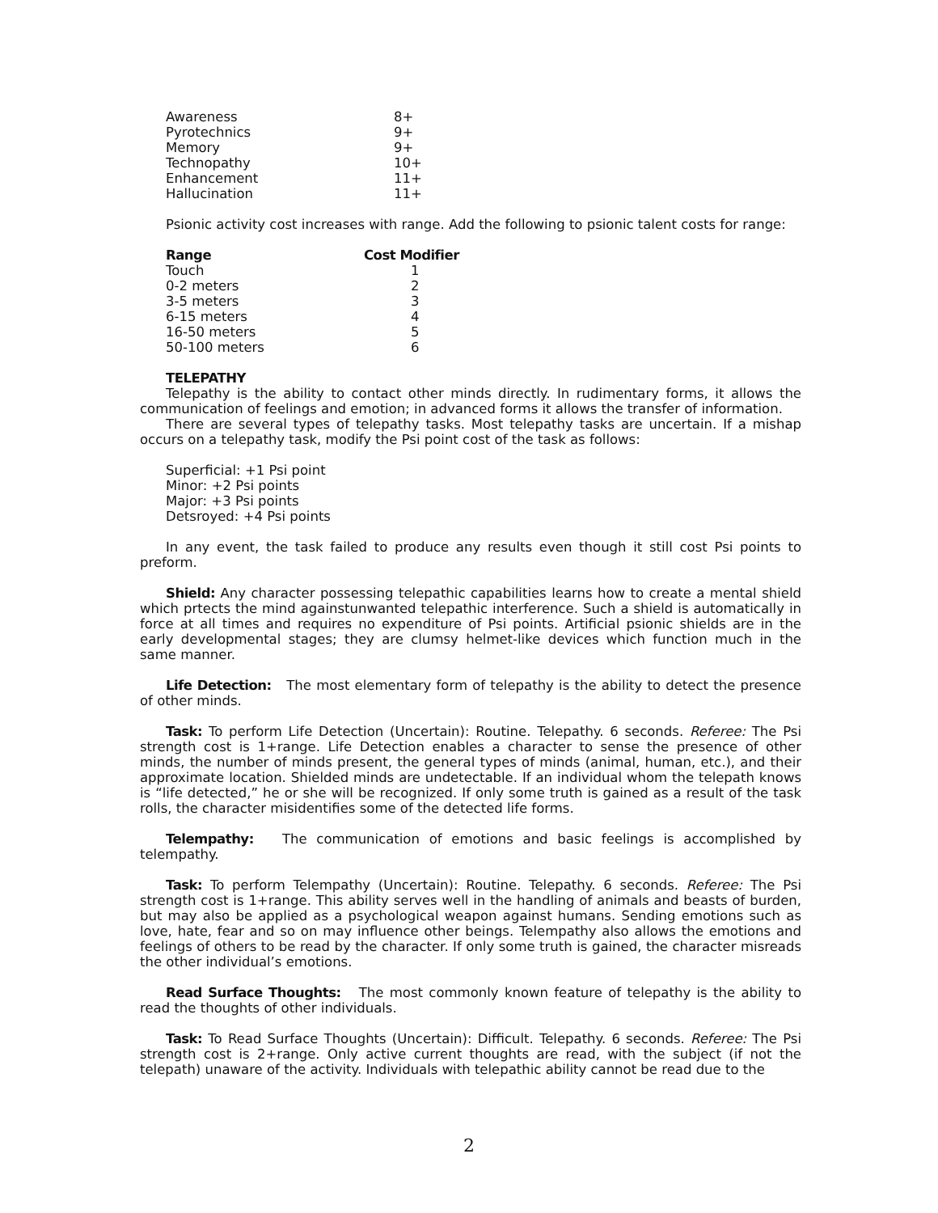| Awareness | 8+ |
| Pyrotechnics | 9+ |
| Memory | 9+ |
| Technopathy | 10+ |
| Enhancement | 11+ |
| Hallucination | 11+ |
Psionic activity cost increases with range. Add the following to psionic talent costs for range:
| Range | Cost Modifier |
| --- | --- |
| Touch | 1 |
| 0-2 meters | 2 |
| 3-5 meters | 3 |
| 6-15 meters | 4 |
| 16-50 meters | 5 |
| 50-100 meters | 6 |
TELEPATHY
Telepathy is the ability to contact other minds directly. In rudimentary forms, it allows the communication of feelings and emotion; in advanced forms it allows the transfer of information.
There are several types of telepathy tasks. Most telepathy tasks are uncertain. If a mishap occurs on a telepathy task, modify the Psi point cost of the task as follows:
Superficial: +1 Psi point
Minor: +2 Psi points
Major: +3 Psi points
Detsroyed: +4 Psi points
In any event, the task failed to produce any results even though it still cost Psi points to preform.
Shield: Any character possessing telepathic capabilities learns how to create a mental shield which prtects the mind againstunwanted telepathic interference. Such a shield is automatically in force at all times and requires no expenditure of Psi points. Artificial psionic shields are in the early developmental stages; they are clumsy helmet-like devices which function much in the same manner.
Life Detection: The most elementary form of telepathy is the ability to detect the presence of other minds.
Task: To perform Life Detection (Uncertain): Routine. Telepathy. 6 seconds. Referee: The Psi strength cost is 1+range. Life Detection enables a character to sense the presence of other minds, the number of minds present, the general types of minds (animal, human, etc.), and their approximate location. Shielded minds are undetectable. If an individual whom the telepath knows is “life detected,” he or she will be recognized. If only some truth is gained as a result of the task rolls, the character misidentifies some of the detected life forms.
Telempathy: The communication of emotions and basic feelings is accomplished by telempathy.
Task: To perform Telempathy (Uncertain): Routine. Telepathy. 6 seconds. Referee: The Psi strength cost is 1+range. This ability serves well in the handling of animals and beasts of burden, but may also be applied as a psychological weapon against humans. Sending emotions such as love, hate, fear and so on may influence other beings. Telempathy also allows the emotions and feelings of others to be read by the character. If only some truth is gained, the character misreads the other individual’s emotions.
Read Surface Thoughts: The most commonly known feature of telepathy is the ability to read the thoughts of other individuals.
Task: To Read Surface Thoughts (Uncertain): Difficult. Telepathy. 6 seconds. Referee: The Psi strength cost is 2+range. Only active current thoughts are read, with the subject (if not the telepath) unaware of the activity. Individuals with telepathic ability cannot be read due to the
2